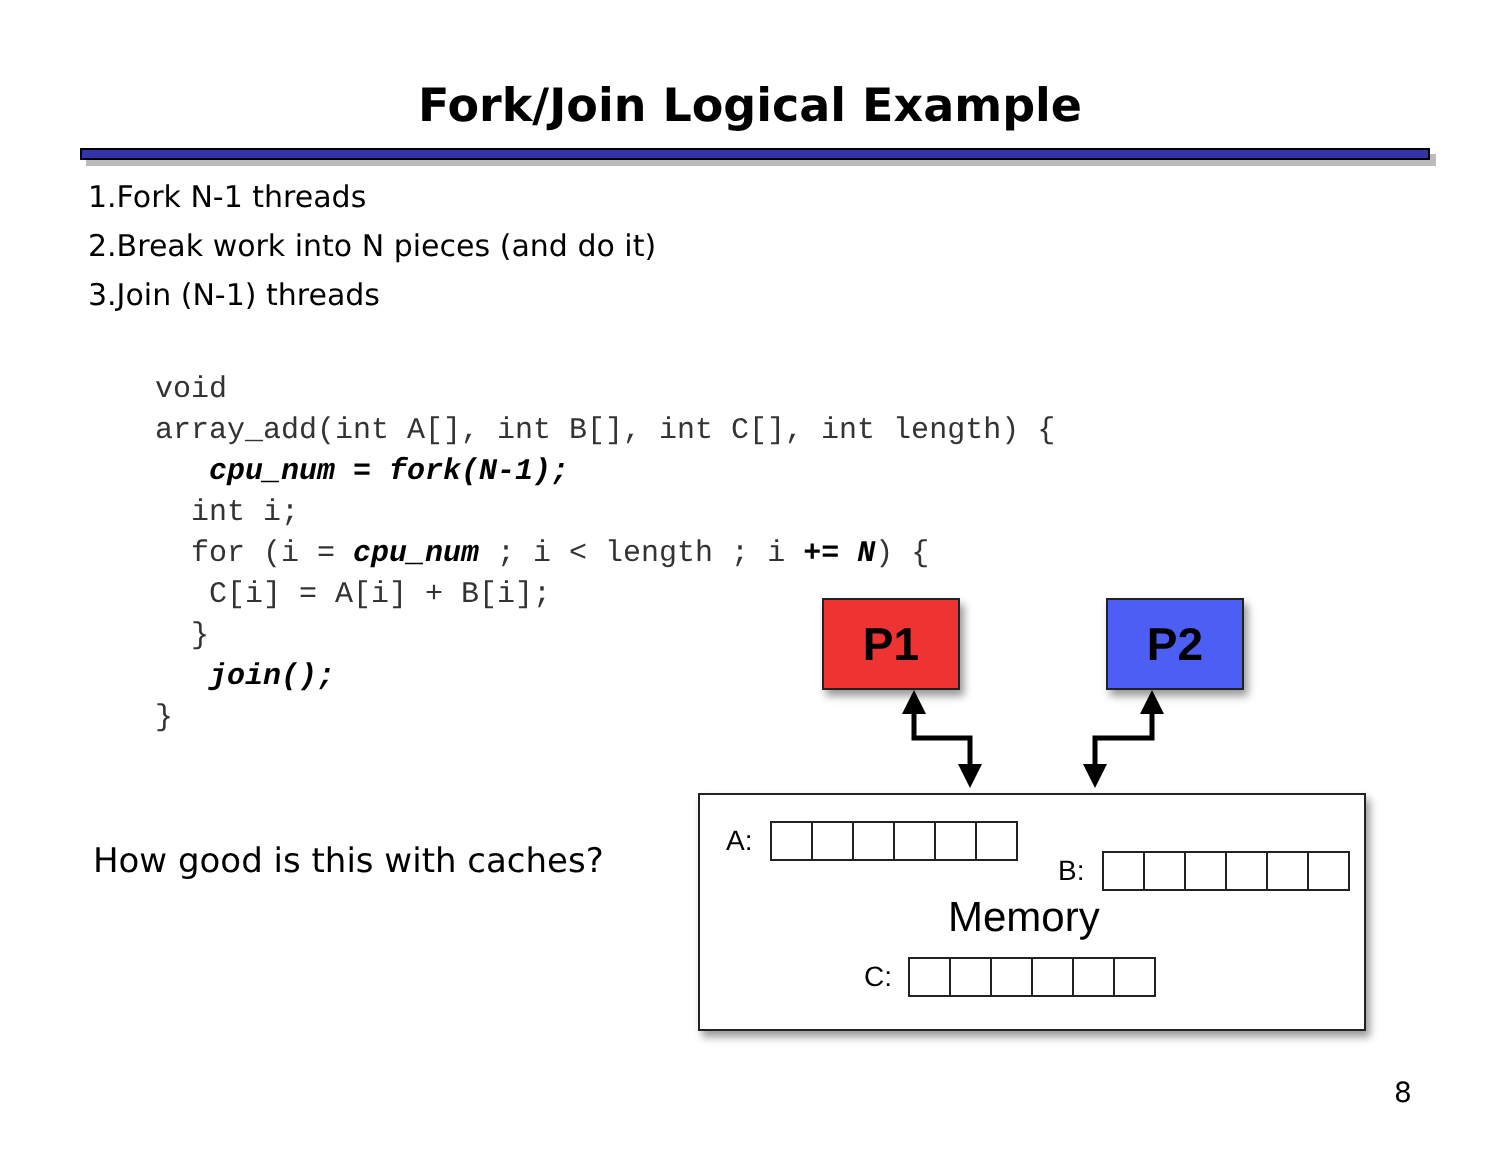Fork/Join Logical Example
1.Fork N-1 threads
2.Break work into N pieces (and do it)
3.Join (N-1) threads
void
array_add(int A[], int B[], int C[], int length) {
   cpu_num = fork(N-1);
  int i;
  for (i = cpu_num ; i < length ; i += N) {
   C[i] = A[i] + B[i];
  }
   join();
}
How good is this with caches?
P1 P2
A:
B:
Memory
C:
8